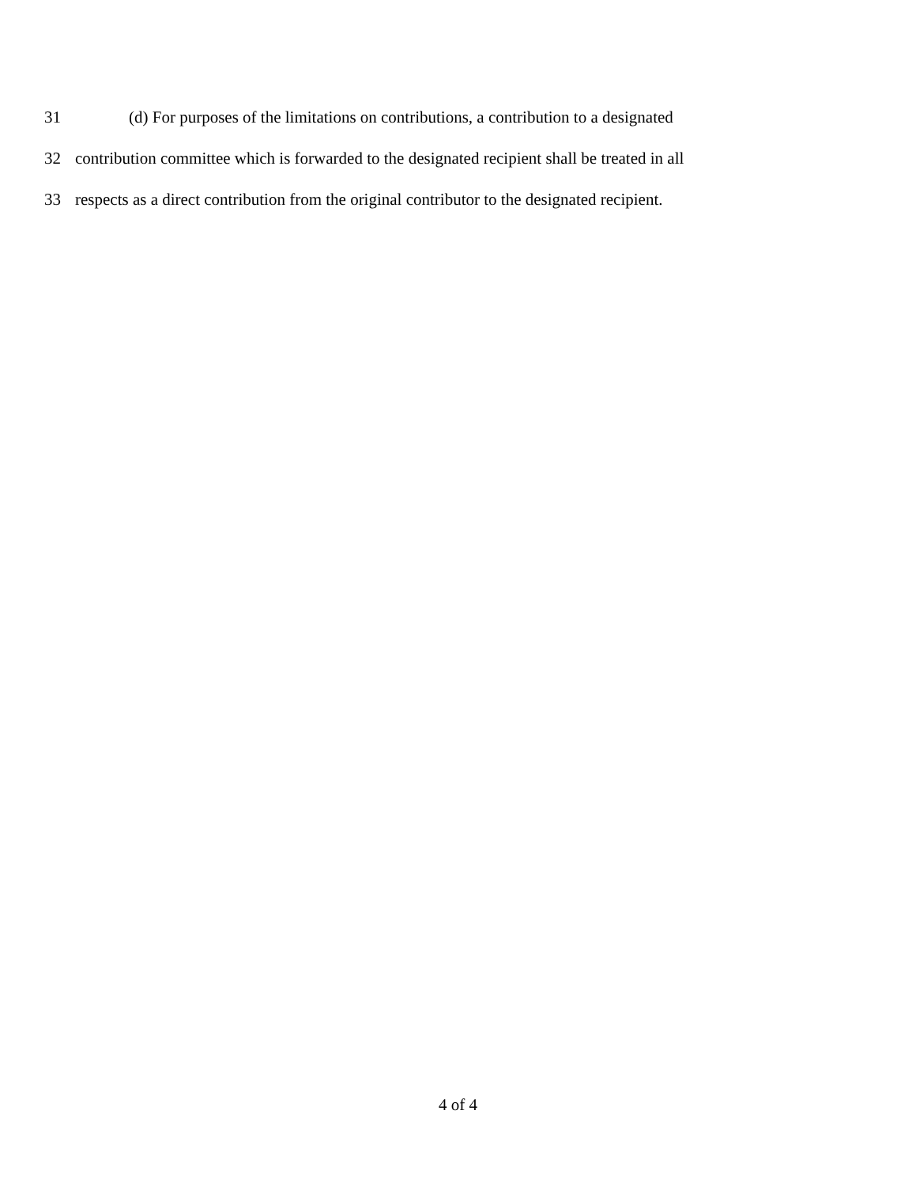31 (d) For purposes of the limitations on contributions, a contribution to a designated
32 contribution committee which is forwarded to the designated recipient shall be treated in all
33 respects as a direct contribution from the original contributor to the designated recipient.
4 of 4